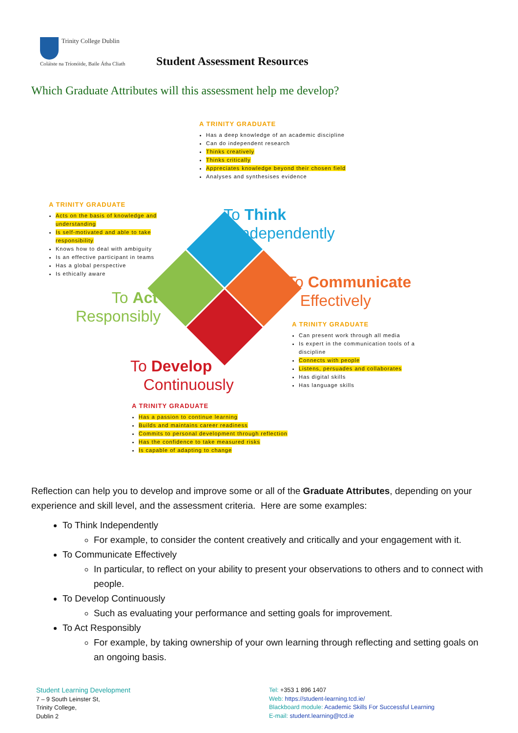Trinity College Dublin
Coláiste na Tríonóide, Baile Átha Cliath
Student Assessment Resources
Which Graduate Attributes will this assessment help me develop?
A TRINITY GRADUATE
Has a deep knowledge of an academic discipline
Can do independent research
Thinks creatively
Thinks critically
Appreciates knowledge beyond their chosen field
Analyses and synthesises evidence
To Think
Independently
A TRINITY GRADUATE
Acts on the basis of knowledge and understanding
Is self-motivated and able to take responsibility
Knows how to deal with ambiguity
Is an effective participant in teams
Has a global perspective
Is ethically aware
To Act
Responsibly
To Communicate
Effectively
A TRINITY GRADUATE
Can present work through all media
Is expert in the communication tools of a discipline
Connects with people
Listens, persuades and collaborates
Has digital skills
Has language skills
To Develop
Continuously
A TRINITY GRADUATE
Has a passion to continue learning
Builds and maintains career readiness
Commits to personal development through reflection
Has the confidence to take measured risks
Is capable of adapting to change
Reflection can help you to develop and improve some or all of the Graduate Attributes, depending on your experience and skill level, and the assessment criteria. Here are some examples:
To Think Independently
For example, to consider the content creatively and critically and your engagement with it.
To Communicate Effectively
In particular, to reflect on your ability to present your observations to others and to connect with people.
To Develop Continuously
Such as evaluating your performance and setting goals for improvement.
To Act Responsibly
For example, by taking ownership of your own learning through reflecting and setting goals on an ongoing basis.
Student Learning Development
7 – 9 South Leinster St,
Trinity College,
Dublin 2
Tel: +353 1 896 1407
Web: https://student-learning.tcd.ie/
Blackboard module: Academic Skills For Successful Learning
E-mail: student.learning@tcd.ie